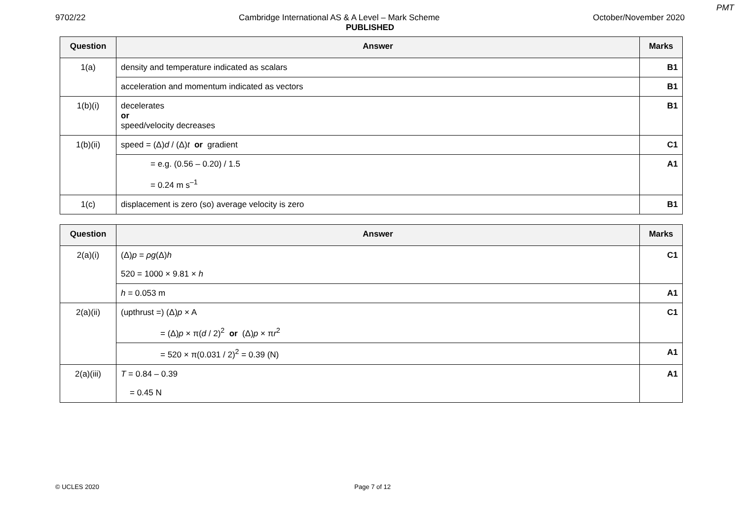PMT
9702/22 Cambridge International AS & A Level – Mark Scheme October/November 2020
PUBLISHED
| Question | Answer | Marks |
| --- | --- | --- |
| 1(a) | density and temperature indicated as scalars | B1 |
| | acceleration and momentum indicated as vectors | B1 |
| 1(b)(i) | decelerates or speed/velocity decreases | B1 |
| 1(b)(ii) | speed = (Δ) d / (Δ) t or gradient | C1 |
| | = e.g. (0.56 – 0.20) / 1.5 = 0.24 m s<sup>–1</sup> | A1 |
| 1(c) | displacement is zero (so) average velocity is zero | B1 |
| Question | Answer | Marks |
| --- | --- | --- |
| 2(a)(i) | (Δ) p = ρg (Δ) h 520 = 1000 × 9.81 × h | C1 |
| | h = 0.053 m | A1 |
| 2(a)(ii) | (upthrust =) (Δ) p × A = (Δ) p × π( d / 2)<sup>2</sup> or (Δ) p × π r<sup>2</sup> | C1 |
| | = 520 × π(0.031 / 2)<sup>2</sup> = 0.39 (N) | A1 |
| 2(a)(iii) | T = 0.84 – 0.39 = 0.45 N | A1 |
© UCLES 2020 Page 7 of 12